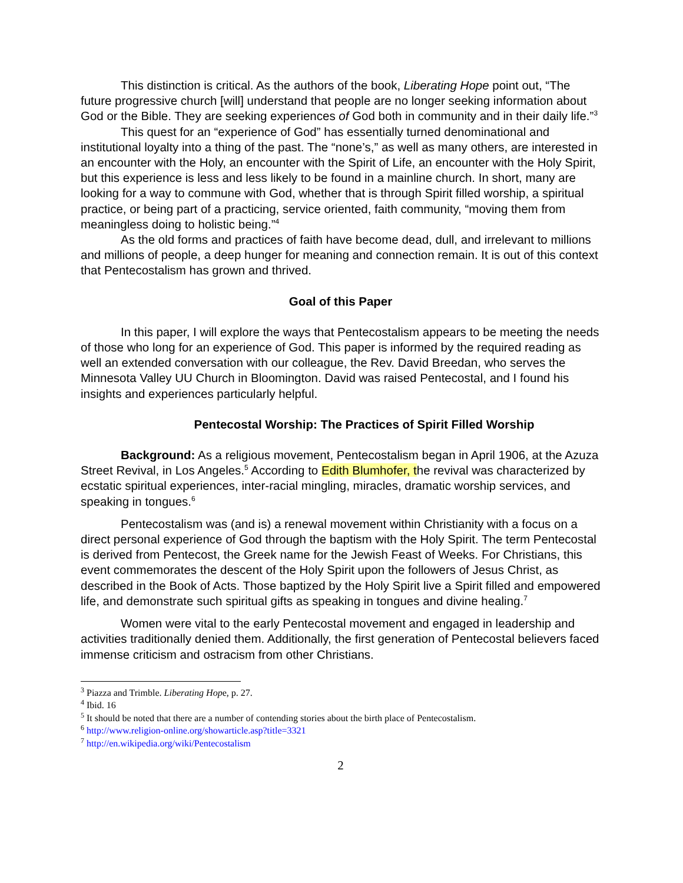This distinction is critical. As the authors of the book, Liberating Hope point out, “The future progressive church [will] understand that people are no longer seeking information about God or the Bible. They are seeking experiences of God both in community and in their daily life.”<sup>3</sup>
This quest for an “experience of God” has essentially turned denominational and institutional loyalty into a thing of the past. The “none’s,” as well as many others, are interested in an encounter with the Holy, an encounter with the Spirit of Life, an encounter with the Holy Spirit, but this experience is less and less likely to be found in a mainline church. In short, many are looking for a way to commune with God, whether that is through Spirit filled worship, a spiritual practice, or being part of a practicing, service oriented, faith community, “moving them from meaningless doing to holistic being.”<sup>4</sup>
As the old forms and practices of faith have become dead, dull, and irrelevant to millions and millions of people, a deep hunger for meaning and connection remain. It is out of this context that Pentecostalism has grown and thrived.
Goal of this Paper
In this paper, I will explore the ways that Pentecostalism appears to be meeting the needs of those who long for an experience of God. This paper is informed by the required reading as well an extended conversation with our colleague, the Rev. David Breedan, who serves the Minnesota Valley UU Church in Bloomington. David was raised Pentecostal, and I found his insights and experiences particularly helpful.
Pentecostal Worship: The Practices of Spirit Filled Worship
Background: As a religious movement, Pentecostalism began in April 1906, at the Azuza Street Revival, in Los Angeles.<sup>5</sup> According to Edith Blumhofer, the revival was characterized by ecstatic spiritual experiences, inter-racial mingling, miracles, dramatic worship services, and speaking in tongues.<sup>6</sup>
Pentecostalism was (and is) a renewal movement within Christianity with a focus on a direct personal experience of God through the baptism with the Holy Spirit. The term Pentecostal is derived from Pentecost, the Greek name for the Jewish Feast of Weeks. For Christians, this event commemorates the descent of the Holy Spirit upon the followers of Jesus Christ, as described in the Book of Acts. Those baptized by the Holy Spirit live a Spirit filled and empowered life, and demonstrate such spiritual gifts as speaking in tongues and divine healing.<sup>7</sup>
Women were vital to the early Pentecostal movement and engaged in leadership and activities traditionally denied them. Additionally, the first generation of Pentecostal believers faced immense criticism and ostracism from other Christians.
<sup>3</sup> Piazza and Trimble. Liberating Hope, p. 27.
<sup>4</sup> Ibid. 16
<sup>5</sup> It should be noted that there are a number of contending stories about the birth place of Pentecostalism.
<sup>6</sup> http://www.religion-online.org/showarticle.asp?title=3321
<sup>7</sup> http://en.wikipedia.org/wiki/Pentecostalism
2